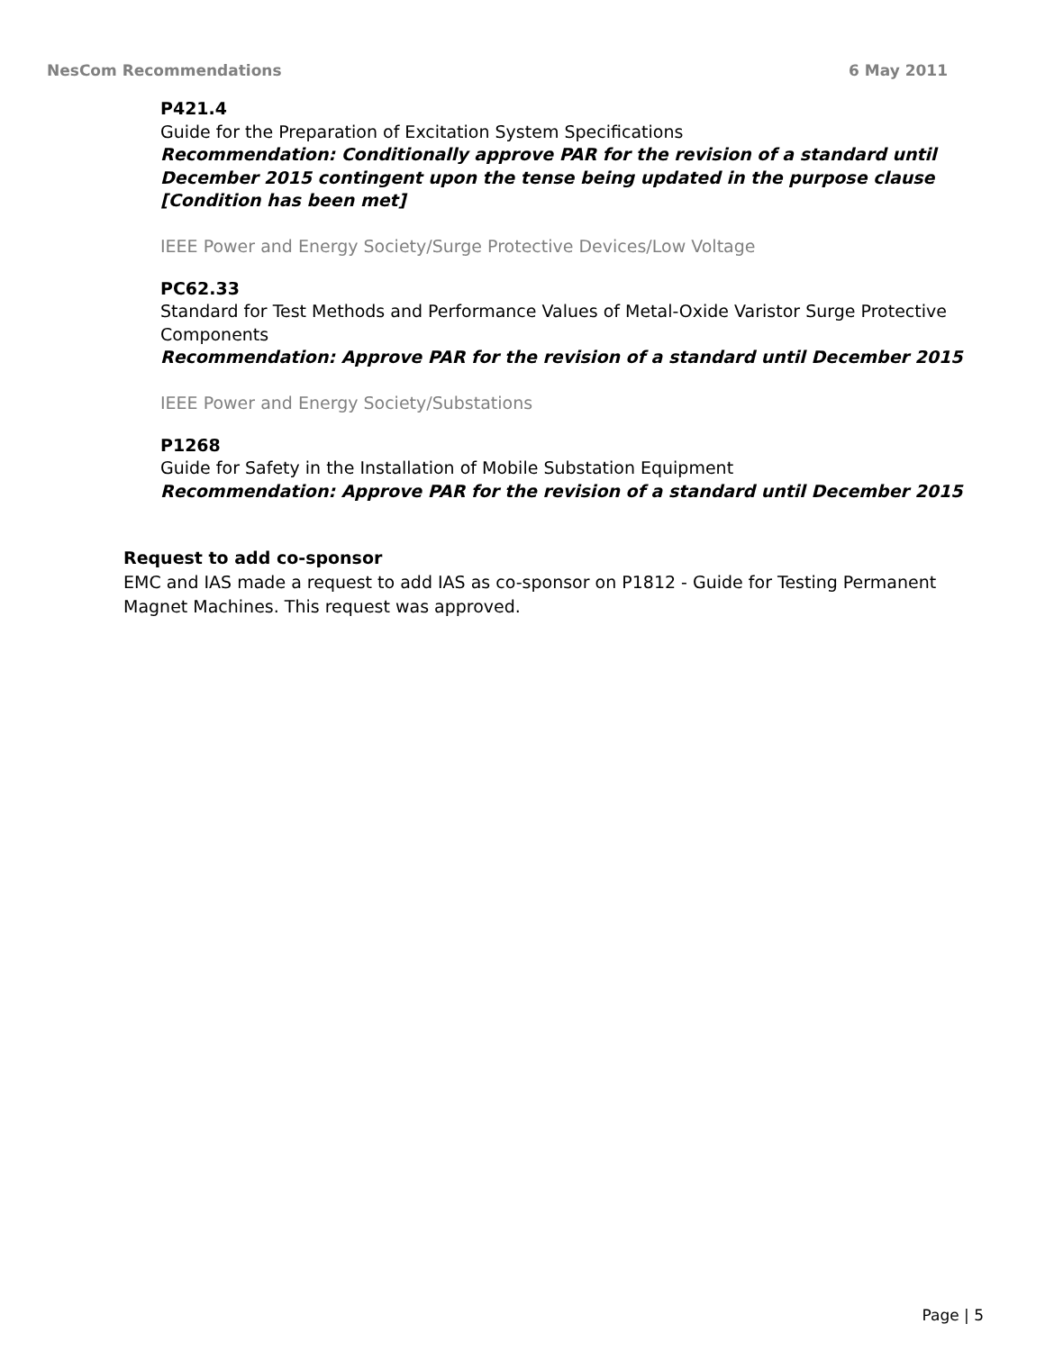NesCom Recommendations 6 May 2011
P421.4
Guide for the Preparation of Excitation System Specifications
Recommendation: Conditionally approve PAR for the revision of a standard until December 2015 contingent upon the tense being updated in the purpose clause
[Condition has been met]
IEEE Power and Energy Society/Surge Protective Devices/Low Voltage
PC62.33
Standard for Test Methods and Performance Values of Metal-Oxide Varistor Surge Protective Components
Recommendation: Approve PAR for the revision of a standard until December 2015
IEEE Power and Energy Society/Substations
P1268
Guide for Safety in the Installation of Mobile Substation Equipment
Recommendation: Approve PAR for the revision of a standard until December 2015
Request to add co-sponsor
EMC and IAS made a request to add IAS as co-sponsor on P1812 - Guide for Testing Permanent Magnet Machines. This request was approved.
Page | 5